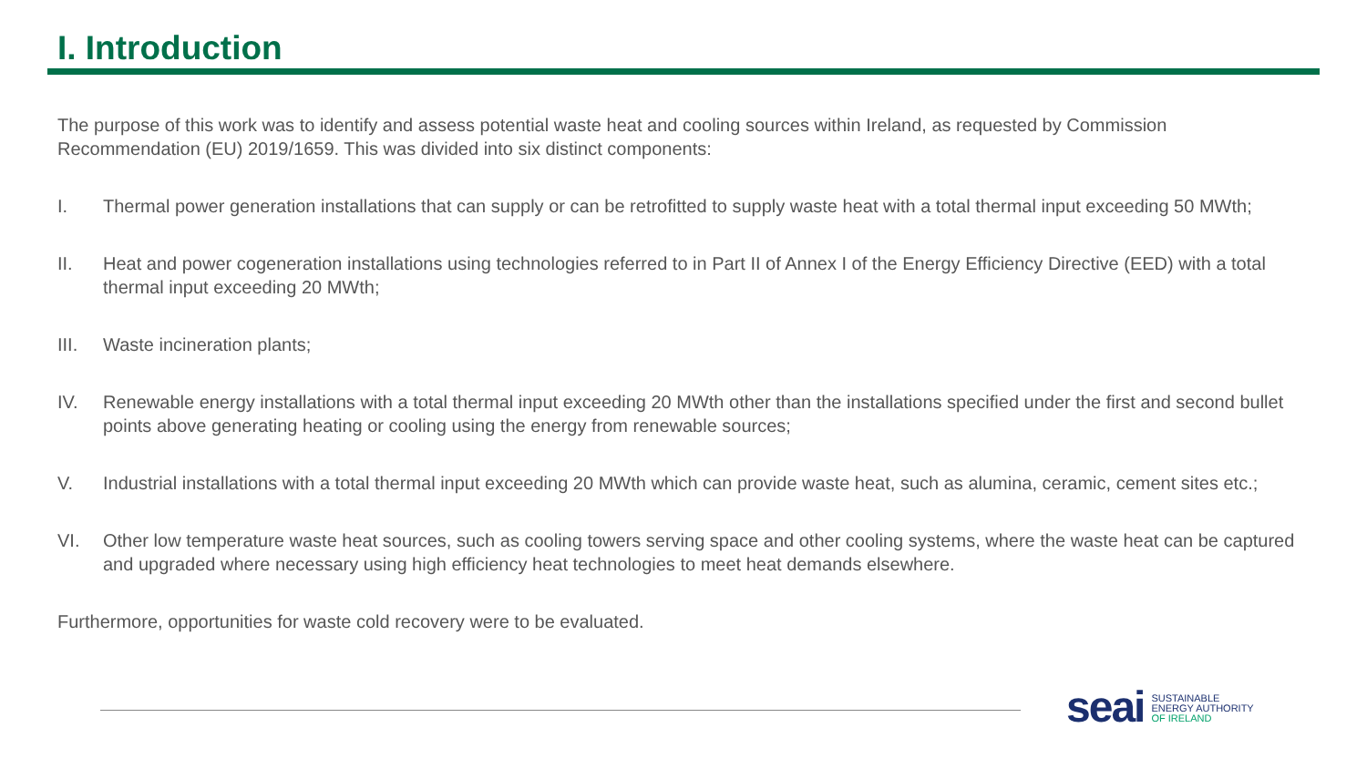I. Introduction
The purpose of this work was to identify and assess potential waste heat and cooling sources within Ireland, as requested by Commission Recommendation (EU) 2019/1659. This was divided into six distinct components:
I. Thermal power generation installations that can supply or can be retrofitted to supply waste heat with a total thermal input exceeding 50 MWth;
II. Heat and power cogeneration installations using technologies referred to in Part II of Annex I of the Energy Efficiency Directive (EED) with a total thermal input exceeding 20 MWth;
III. Waste incineration plants;
IV. Renewable energy installations with a total thermal input exceeding 20 MWth other than the installations specified under the first and second bullet points above generating heating or cooling using the energy from renewable sources;
V. Industrial installations with a total thermal input exceeding 20 MWth which can provide waste heat, such as alumina, ceramic, cement sites etc.;
VI. Other low temperature waste heat sources, such as cooling towers serving space and other cooling systems, where the waste heat can be captured and upgraded where necessary using high efficiency heat technologies to meet heat demands elsewhere.
Furthermore, opportunities for waste cold recovery were to be evaluated.
seai
SUSTAINABLE
ENERGY AUTHORITY
OF IRELAND